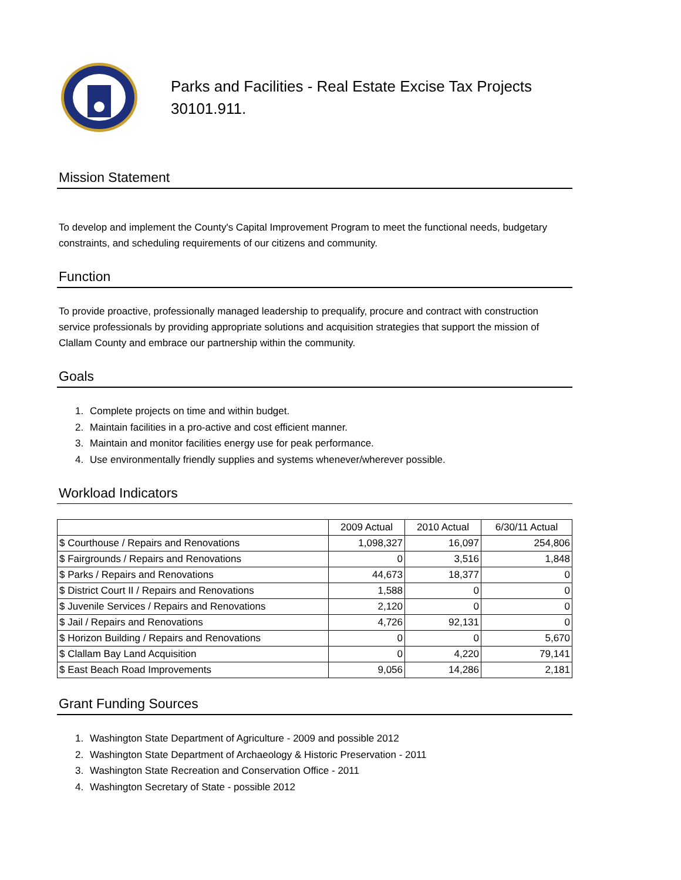Parks and Facilities - Real Estate Excise Tax Projects
30101.911.
Mission Statement
To develop and implement the County's Capital Improvement Program to meet the functional needs, budgetary constraints, and scheduling requirements of our citizens and community.
Function
To provide proactive, professionally managed leadership to prequalify, procure and contract with construction service professionals by providing appropriate solutions and acquisition strategies that support the mission of Clallam County and embrace our partnership within the community.
Goals
1. Complete projects on time and within budget.
2. Maintain facilities in a pro-active and cost efficient manner.
3. Maintain and monitor facilities energy use for peak performance.
4. Use environmentally friendly supplies and systems whenever/wherever possible.
Workload Indicators
| | 2009 Actual | 2010 Actual | 6/30/11 Actual |
| $ Courthouse / Repairs and Renovations | 1,098,327 | 16,097 | 254,806 |
| $ Fairgrounds / Repairs and Renovations | 0 | 3,516 | 1,848 |
| $ Parks / Repairs and Renovations | 44,673 | 18,377 | 0 |
| $ District Court II / Repairs and Renovations | 1,588 | 0 | 0 |
| $ Juvenile Services / Repairs and Renovations | 2,120 | 0 | 0 |
| $ Jail / Repairs and Renovations | 4,726 | 92,131 | 0 |
| $ Horizon Building / Repairs and Renovations | 0 | 0 | 5,670 |
| $ Clallam Bay Land Acquisition | 0 | 4,220 | 79,141 |
| $ East Beach Road Improvements | 9,056 | 14,286 | 2,181 |
Grant Funding Sources
1. Washington State Department of Agriculture - 2009 and possible 2012
2. Washington State Department of Archaeology & Historic Preservation - 2011
3. Washington State Recreation and Conservation Office - 2011
4. Washington Secretary of State - possible 2012